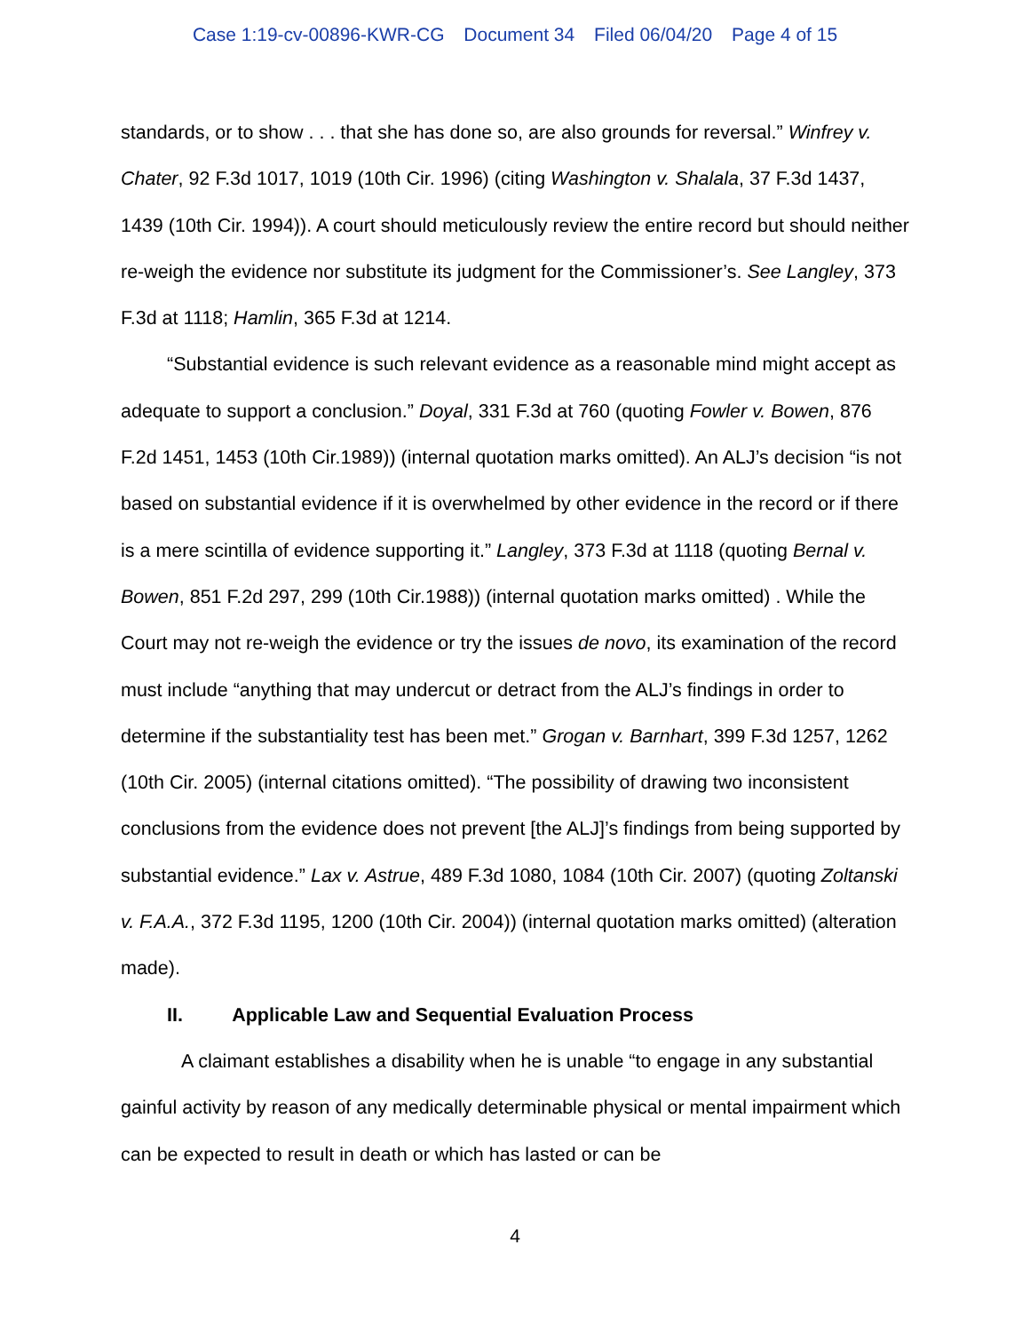Case 1:19-cv-00896-KWR-CG Document 34 Filed 06/04/20 Page 4 of 15
standards, or to show . . . that she has done so, are also grounds for reversal.” Winfrey v. Chater, 92 F.3d 1017, 1019 (10th Cir. 1996) (citing Washington v. Shalala, 37 F.3d 1437, 1439 (10th Cir. 1994)). A court should meticulously review the entire record but should neither re-weigh the evidence nor substitute its judgment for the Commissioner’s. See Langley, 373 F.3d at 1118; Hamlin, 365 F.3d at 1214.
“Substantial evidence is such relevant evidence as a reasonable mind might accept as adequate to support a conclusion.” Doyal, 331 F.3d at 760 (quoting Fowler v. Bowen, 876 F.2d 1451, 1453 (10th Cir.1989)) (internal quotation marks omitted). An ALJ’s decision “is not based on substantial evidence if it is overwhelmed by other evidence in the record or if there is a mere scintilla of evidence supporting it.” Langley, 373 F.3d at 1118 (quoting Bernal v. Bowen, 851 F.2d 297, 299 (10th Cir.1988)) (internal quotation marks omitted) . While the Court may not re-weigh the evidence or try the issues de novo, its examination of the record must include “anything that may undercut or detract from the ALJ’s findings in order to determine if the substantiality test has been met.” Grogan v. Barnhart, 399 F.3d 1257, 1262 (10th Cir. 2005) (internal citations omitted). “The possibility of drawing two inconsistent conclusions from the evidence does not prevent [the ALJ]’s findings from being supported by substantial evidence.” Lax v. Astrue, 489 F.3d 1080, 1084 (10th Cir. 2007) (quoting Zoltanski v. F.A.A., 372 F.3d 1195, 1200 (10th Cir. 2004)) (internal quotation marks omitted) (alteration made).
II. Applicable Law and Sequential Evaluation Process
A claimant establishes a disability when he is unable “to engage in any substantial gainful activity by reason of any medically determinable physical or mental impairment which can be expected to result in death or which has lasted or can be
4